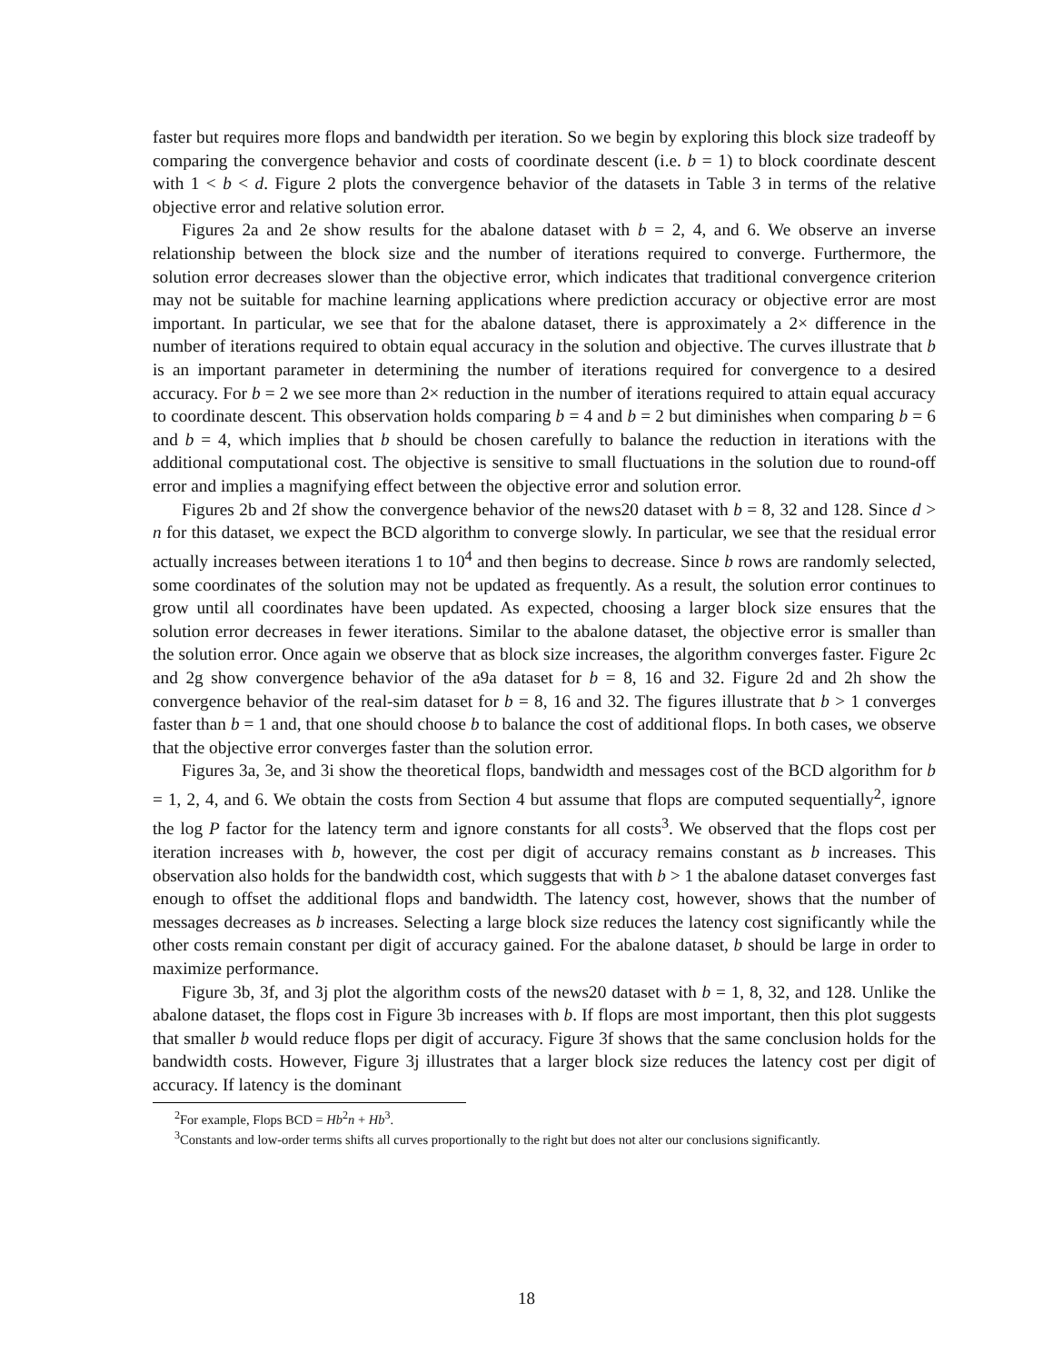faster but requires more flops and bandwidth per iteration. So we begin by exploring this block size tradeoff by comparing the convergence behavior and costs of coordinate descent (i.e. b = 1) to block coordinate descent with 1 < b < d. Figure 2 plots the convergence behavior of the datasets in Table 3 in terms of the relative objective error and relative solution error.
Figures 2a and 2e show results for the abalone dataset with b = 2, 4, and 6. We observe an inverse relationship between the block size and the number of iterations required to converge. Furthermore, the solution error decreases slower than the objective error, which indicates that traditional convergence criterion may not be suitable for machine learning applications where prediction accuracy or objective error are most important. In particular, we see that for the abalone dataset, there is approximately a 2× difference in the number of iterations required to obtain equal accuracy in the solution and objective. The curves illustrate that b is an important parameter in determining the number of iterations required for convergence to a desired accuracy. For b = 2 we see more than 2× reduction in the number of iterations required to attain equal accuracy to coordinate descent. This observation holds comparing b = 4 and b = 2 but diminishes when comparing b = 6 and b = 4, which implies that b should be chosen carefully to balance the reduction in iterations with the additional computational cost. The objective is sensitive to small fluctuations in the solution due to round-off error and implies a magnifying effect between the objective error and solution error.
Figures 2b and 2f show the convergence behavior of the news20 dataset with b = 8, 32 and 128. Since d > n for this dataset, we expect the BCD algorithm to converge slowly. In particular, we see that the residual error actually increases between iterations 1 to 10<sup>4</sup> and then begins to decrease. Since b rows are randomly selected, some coordinates of the solution may not be updated as frequently. As a result, the solution error continues to grow until all coordinates have been updated. As expected, choosing a larger block size ensures that the solution error decreases in fewer iterations. Similar to the abalone dataset, the objective error is smaller than the solution error. Once again we observe that as block size increases, the algorithm converges faster. Figure 2c and 2g show convergence behavior of the a9a dataset for b = 8, 16 and 32. Figure 2d and 2h show the convergence behavior of the real-sim dataset for b = 8, 16 and 32. The figures illustrate that b > 1 converges faster than b = 1 and, that one should choose b to balance the cost of additional flops. In both cases, we observe that the objective error converges faster than the solution error.
Figures 3a, 3e, and 3i show the theoretical flops, bandwidth and messages cost of the BCD algorithm for b = 1, 2, 4, and 6. We obtain the costs from Section 4 but assume that flops are computed sequentially<sup>2</sup>, ignore the log P factor for the latency term and ignore constants for all costs<sup>3</sup>. We observed that the flops cost per iteration increases with b, however, the cost per digit of accuracy remains constant as b increases. This observation also holds for the bandwidth cost, which suggests that with b > 1 the abalone dataset converges fast enough to offset the additional flops and bandwidth. The latency cost, however, shows that the number of messages decreases as b increases. Selecting a large block size reduces the latency cost significantly while the other costs remain constant per digit of accuracy gained. For the abalone dataset, b should be large in order to maximize performance.
Figure 3b, 3f, and 3j plot the algorithm costs of the news20 dataset with b = 1, 8, 32, and 128. Unlike the abalone dataset, the flops cost in Figure 3b increases with b. If flops are most important, then this plot suggests that smaller b would reduce flops per digit of accuracy. Figure 3f shows that the same conclusion holds for the bandwidth costs. However, Figure 3j illustrates that a larger block size reduces the latency cost per digit of accuracy. If latency is the dominant
<sup>2</sup> For example, Flops BCD = Hb<sup>2</sup>n + Hb<sup>3</sup>.
<sup>3</sup> Constants and low-order terms shifts all curves proportionally to the right but does not alter our conclusions significantly.
18